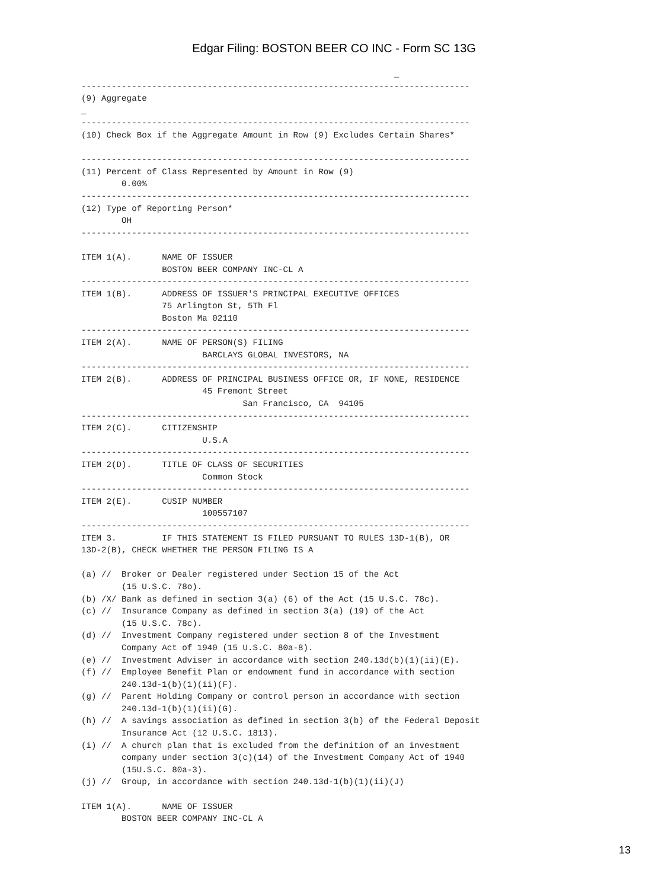Edgar Filing: BOSTON BEER CO INC - Form SC 13G
                                                              _
-----------------------------------------------------------------------------
(9) Aggregate
_
-----------------------------------------------------------------------------
(10) Check Box if the Aggregate Amount in Row (9) Excludes Certain Shares*

-----------------------------------------------------------------------------
(11) Percent of Class Represented by Amount in Row (9)
        0.00%
-----------------------------------------------------------------------------
(12) Type of Reporting Person*
        OH
-----------------------------------------------------------------------------

ITEM 1(A).      NAME OF ISSUER
                BOSTON BEER COMPANY INC-CL A
-----------------------------------------------------------------------------
ITEM 1(B).      ADDRESS OF ISSUER'S PRINCIPAL EXECUTIVE OFFICES
                75 Arlington St, 5Th Fl
                Boston Ma 02110
-----------------------------------------------------------------------------
ITEM 2(A).      NAME OF PERSON(S) FILING
                        BARCLAYS GLOBAL INVESTORS, NA
-----------------------------------------------------------------------------
ITEM 2(B).      ADDRESS OF PRINCIPAL BUSINESS OFFICE OR, IF NONE, RESIDENCE
                        45 Fremont Street
                                San Francisco, CA  94105
-----------------------------------------------------------------------------
ITEM 2(C).      CITIZENSHIP
                        U.S.A
-----------------------------------------------------------------------------
ITEM 2(D).      TITLE OF CLASS OF SECURITIES
                        Common Stock
-----------------------------------------------------------------------------
ITEM 2(E).      CUSIP NUMBER
                        100557107
-----------------------------------------------------------------------------
ITEM 3.         IF THIS STATEMENT IS FILED PURSUANT TO RULES 13D-1(B), OR
13D-2(B), CHECK WHETHER THE PERSON FILING IS A

(a) //  Broker or Dealer registered under Section 15 of the Act
        (15 U.S.C. 78o).
(b) /X/ Bank as defined in section 3(a) (6) of the Act (15 U.S.C. 78c).
(c) //  Insurance Company as defined in section 3(a) (19) of the Act
        (15 U.S.C. 78c).
(d) //  Investment Company registered under section 8 of the Investment
        Company Act of 1940 (15 U.S.C. 80a-8).
(e) //  Investment Adviser in accordance with section 240.13d(b)(1)(ii)(E).
(f) //  Employee Benefit Plan or endowment fund in accordance with section
        240.13d-1(b)(1)(ii)(F).
(g) //  Parent Holding Company or control person in accordance with section
        240.13d-1(b)(1)(ii)(G).
(h) //  A savings association as defined in section 3(b) of the Federal Deposit
        Insurance Act (12 U.S.C. 1813).
(i) //  A church plan that is excluded from the definition of an investment
        company under section 3(c)(14) of the Investment Company Act of 1940
        (15U.S.C. 80a-3).
(j) //  Group, in accordance with section 240.13d-1(b)(1)(ii)(J)

ITEM 1(A).      NAME OF ISSUER
        BOSTON BEER COMPANY INC-CL A
13